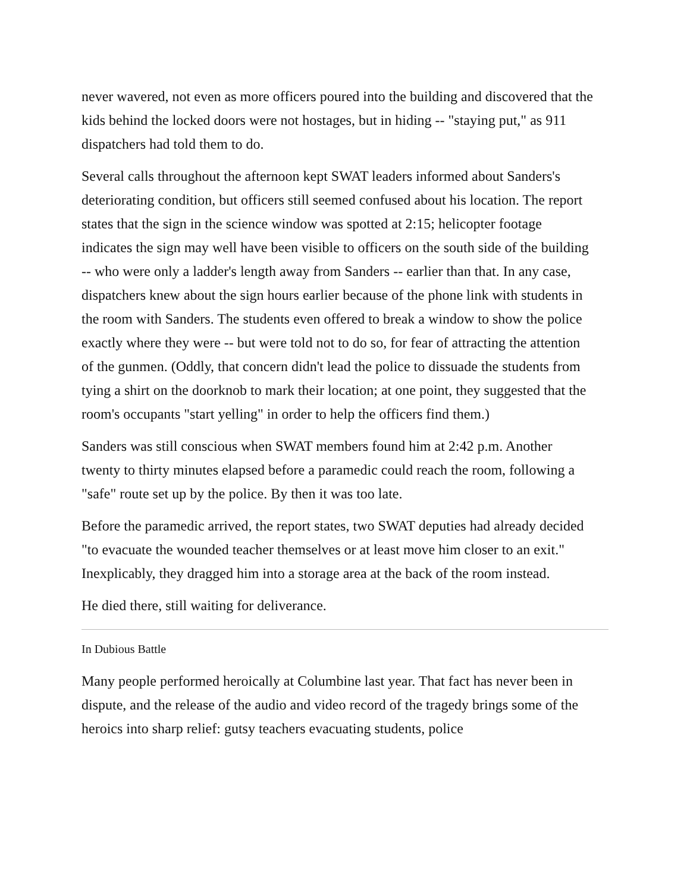never wavered, not even as more officers poured into the building and discovered that the kids behind the locked doors were not hostages, but in hiding -- "staying put," as 911 dispatchers had told them to do.
Several calls throughout the afternoon kept SWAT leaders informed about Sanders's deteriorating condition, but officers still seemed confused about his location. The report states that the sign in the science window was spotted at 2:15; helicopter footage indicates the sign may well have been visible to officers on the south side of the building -- who were only a ladder's length away from Sanders -- earlier than that. In any case, dispatchers knew about the sign hours earlier because of the phone link with students in the room with Sanders. The students even offered to break a window to show the police exactly where they were -- but were told not to do so, for fear of attracting the attention of the gunmen. (Oddly, that concern didn't lead the police to dissuade the students from tying a shirt on the doorknob to mark their location; at one point, they suggested that the room's occupants "start yelling" in order to help the officers find them.)
Sanders was still conscious when SWAT members found him at 2:42 p.m. Another twenty to thirty minutes elapsed before a paramedic could reach the room, following a "safe" route set up by the police. By then it was too late.
Before the paramedic arrived, the report states, two SWAT deputies had already decided "to evacuate the wounded teacher themselves or at least move him closer to an exit." Inexplicably, they dragged him into a storage area at the back of the room instead.
He died there, still waiting for deliverance.
In Dubious Battle
Many people performed heroically at Columbine last year. That fact has never been in dispute, and the release of the audio and video record of the tragedy brings some of the heroics into sharp relief: gutsy teachers evacuating students, police